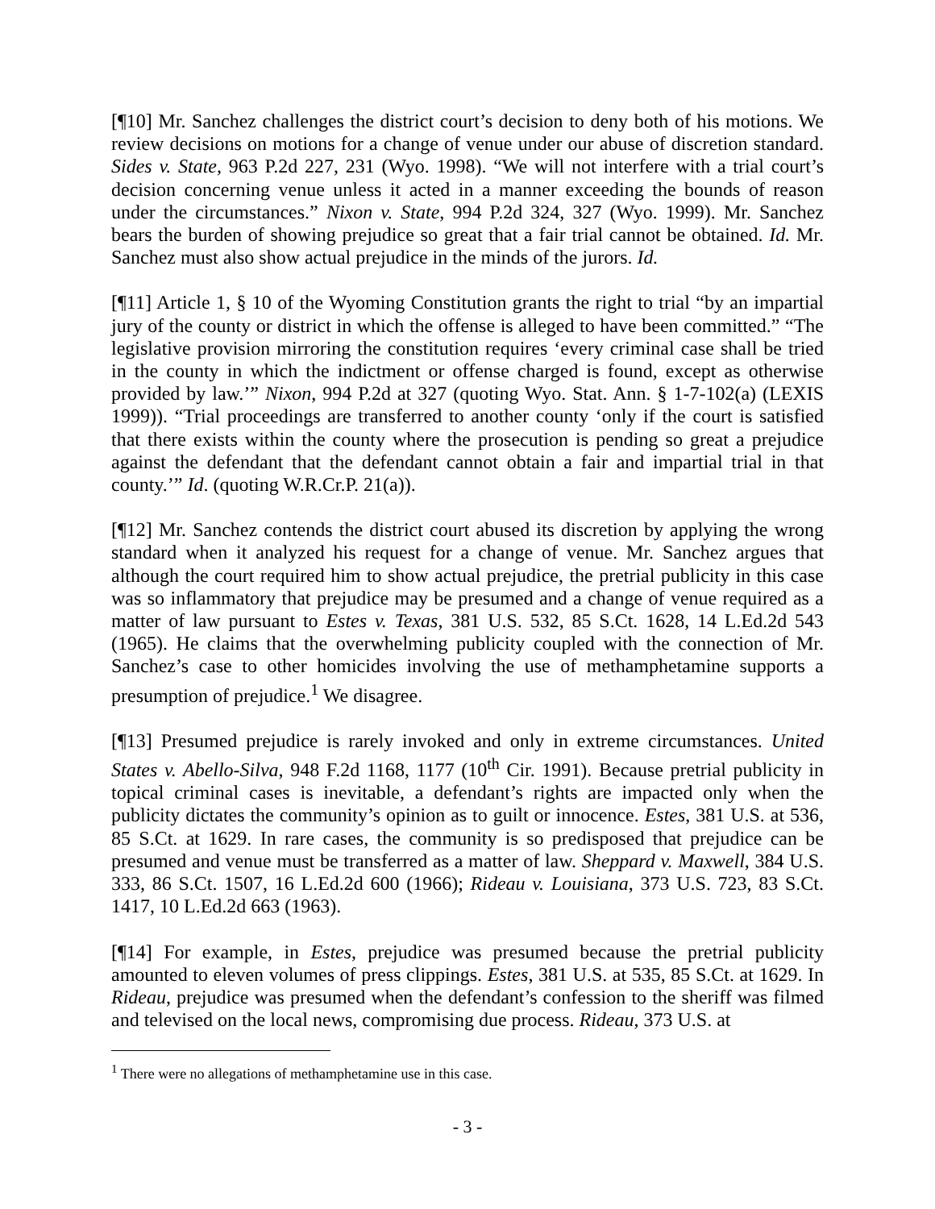[¶10] Mr. Sanchez challenges the district court’s decision to deny both of his motions. We review decisions on motions for a change of venue under our abuse of discretion standard. Sides v. State, 963 P.2d 227, 231 (Wyo. 1998). “We will not interfere with a trial court’s decision concerning venue unless it acted in a manner exceeding the bounds of reason under the circumstances.” Nixon v. State, 994 P.2d 324, 327 (Wyo. 1999). Mr. Sanchez bears the burden of showing prejudice so great that a fair trial cannot be obtained. Id. Mr. Sanchez must also show actual prejudice in the minds of the jurors. Id.
[¶11] Article 1, § 10 of the Wyoming Constitution grants the right to trial “by an impartial jury of the county or district in which the offense is alleged to have been committed.” “The legislative provision mirroring the constitution requires ‘every criminal case shall be tried in the county in which the indictment or offense charged is found, except as otherwise provided by law.’” Nixon, 994 P.2d at 327 (quoting Wyo. Stat. Ann. § 1-7-102(a) (LEXIS 1999)). “Trial proceedings are transferred to another county ‘only if the court is satisfied that there exists within the county where the prosecution is pending so great a prejudice against the defendant that the defendant cannot obtain a fair and impartial trial in that county.’” Id. (quoting W.R.Cr.P. 21(a)).
[¶12] Mr. Sanchez contends the district court abused its discretion by applying the wrong standard when it analyzed his request for a change of venue. Mr. Sanchez argues that although the court required him to show actual prejudice, the pretrial publicity in this case was so inflammatory that prejudice may be presumed and a change of venue required as a matter of law pursuant to Estes v. Texas, 381 U.S. 532, 85 S.Ct. 1628, 14 L.Ed.2d 543 (1965). He claims that the overwhelming publicity coupled with the connection of Mr. Sanchez’s case to other homicides involving the use of methamphetamine supports a presumption of prejudice.<sup>1</sup> We disagree.
[¶13] Presumed prejudice is rarely invoked and only in extreme circumstances. United States v. Abello-Silva, 948 F.2d 1168, 1177 (10<sup>th</sup> Cir. 1991). Because pretrial publicity in topical criminal cases is inevitable, a defendant’s rights are impacted only when the publicity dictates the community’s opinion as to guilt or innocence. Estes, 381 U.S. at 536, 85 S.Ct. at 1629. In rare cases, the community is so predisposed that prejudice can be presumed and venue must be transferred as a matter of law. Sheppard v. Maxwell, 384 U.S. 333, 86 S.Ct. 1507, 16 L.Ed.2d 600 (1966); Rideau v. Louisiana, 373 U.S. 723, 83 S.Ct. 1417, 10 L.Ed.2d 663 (1963).
[¶14] For example, in Estes, prejudice was presumed because the pretrial publicity amounted to eleven volumes of press clippings. Estes, 381 U.S. at 535, 85 S.Ct. at 1629. In Rideau, prejudice was presumed when the defendant’s confession to the sheriff was filmed and televised on the local news, compromising due process. Rideau, 373 U.S. at
<sup>1</sup> There were no allegations of methamphetamine use in this case.
- 3 -